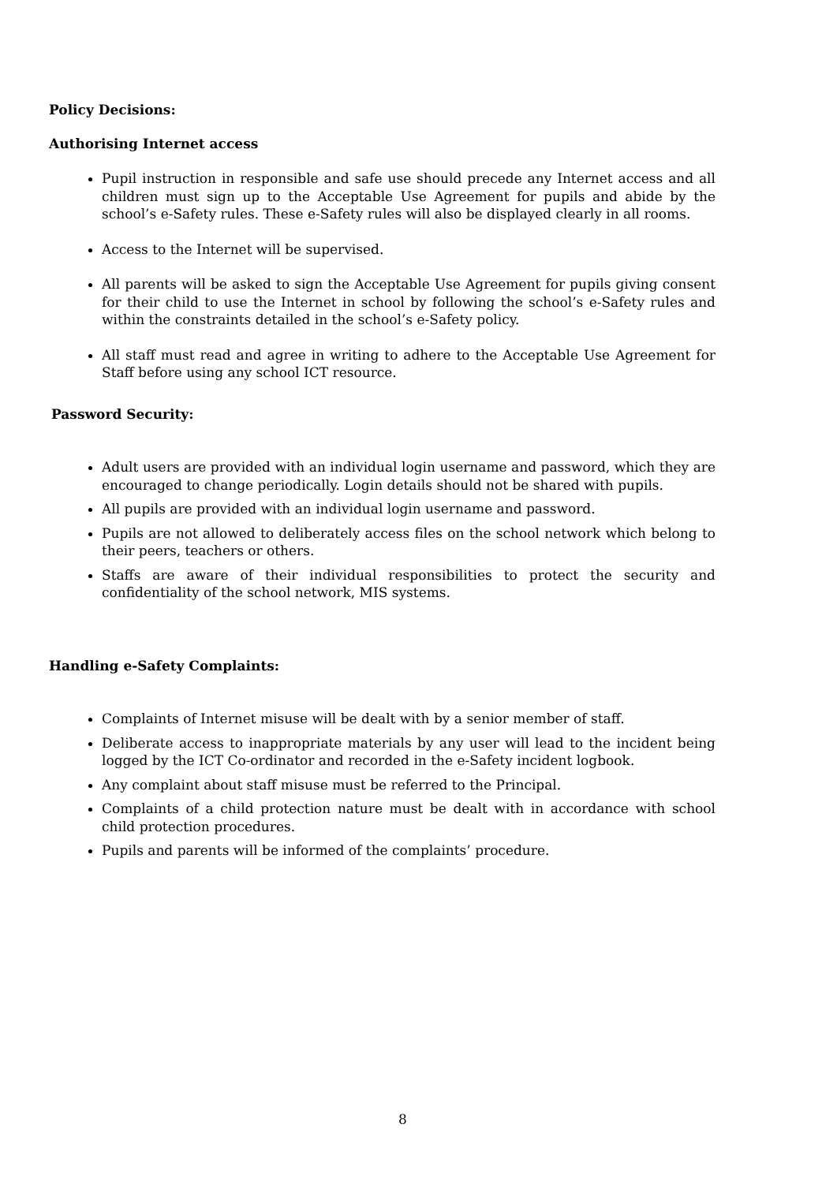Policy Decisions:
Authorising Internet access
Pupil instruction in responsible and safe use should precede any Internet access and all children must sign up to the Acceptable Use Agreement for pupils and abide by the school’s e-Safety rules. These e-Safety rules will also be displayed clearly in all rooms.
Access to the Internet will be supervised.
All parents will be asked to sign the Acceptable Use Agreement for pupils giving consent for their child to use the Internet in school by following the school’s e-Safety rules and within the constraints detailed in the school’s e-Safety policy.
All staff must read and agree in writing to adhere to the Acceptable Use Agreement for Staff before using any school ICT resource.
Password Security:
Adult users are provided with an individual login username and password, which they are encouraged to change periodically. Login details should not be shared with pupils.
All pupils are provided with an individual login username and password.
Pupils are not allowed to deliberately access files on the school network which belong to their peers, teachers or others.
Staffs are aware of their individual responsibilities to protect the security and confidentiality of the school network, MIS systems.
Handling e-Safety Complaints:
Complaints of Internet misuse will be dealt with by a senior member of staff.
Deliberate access to inappropriate materials by any user will lead to the incident being logged by the ICT Co-ordinator and recorded in the e-Safety incident logbook.
Any complaint about staff misuse must be referred to the Principal.
Complaints of a child protection nature must be dealt with in accordance with school child protection procedures.
Pupils and parents will be informed of the complaints’ procedure.
8